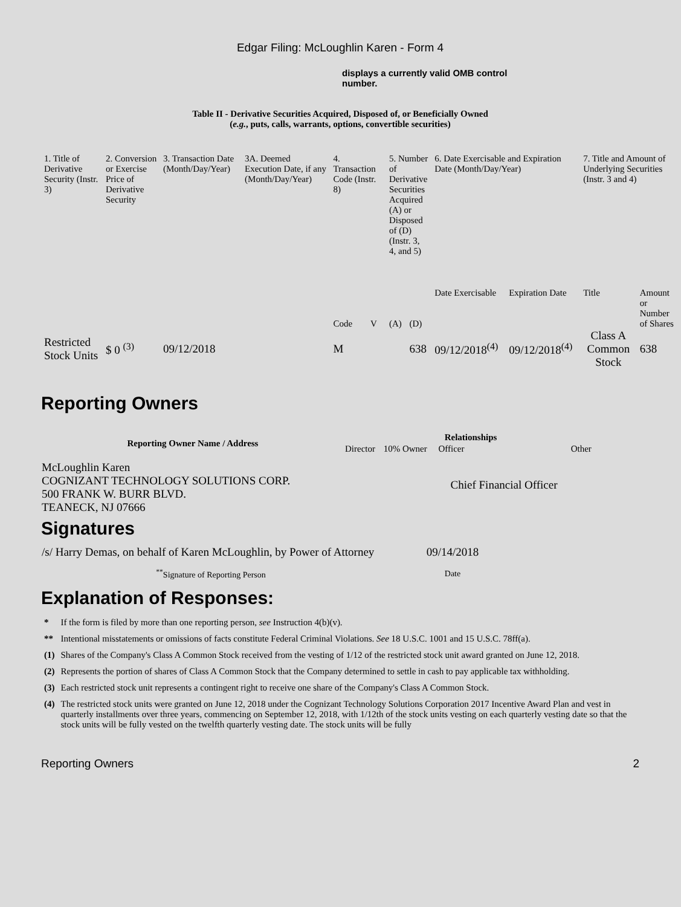Edgar Filing: McLoughlin Karen - Form 4
displays a currently valid OMB control number.
Table II - Derivative Securities Acquired, Disposed of, or Beneficially Owned
(e.g., puts, calls, warrants, options, convertible securities)
| 1. Title of Derivative Security (Instr. 3) | 2. Conversion or Exercise Price of Derivative Security | 3. Transaction Date (Month/Day/Year) | 3A. Deemed Execution Date, if any (Month/Day/Year) | 4. Transaction Code (Instr. 8) | | 5. Number of Derivative Securities Acquired (A) or Disposed of (D) (Instr. 3, 4, and 5) | | 6. Date Exercisable and Expiration Date (Month/Day/Year) | | 7. Title and Amount of Underlying Securities (Instr. 3 and 4) | |
| | | | | Code | V | (A) | (D) | Date Exercisable | Expiration Date | Title | Amount or Number of Shares |
| Restricted Stock Units | $ 0 <sup>(3)</sup> | 09/12/2018 | | M | | | 638 | 09/12/2018<sup>(4)</sup> | 09/12/2018<sup>(4)</sup> | Class A Common Stock | 638 |
Reporting Owners
| Reporting Owner Name / Address | Relationships | | | |
| --- | --- | --- | --- | --- |
| | Director | 10% Owner | Officer | Other |
| McLoughlin Karen COGNIZANT TECHNOLOGY SOLUTIONS CORP. 500 FRANK W. BURR BLVD. TEANECK, NJ 07666 | | | Chief Financial Officer | |
Signatures
| /s/ Harry Demas, on behalf of Karen McLoughlin, by Power of Attorney | 09/14/2018 |
| <sup>**</sup> Signature of Reporting Person | Date |
Explanation of Responses:
| * | If the form is filed by more than one reporting person, see Instruction 4(b)(v). |
| ** | Intentional misstatements or omissions of facts constitute Federal Criminal Violations. See 18 U.S.C. 1001 and 15 U.S.C. 78ff(a). |
| (1) | Shares of the Company's Class A Common Stock received from the vesting of 1/12 of the restricted stock unit award granted on June 12, 2018. |
| (2) | Represents the portion of shares of Class A Common Stock that the Company determined to settle in cash to pay applicable tax withholding. |
| (3) | Each restricted stock unit represents a contingent right to receive one share of the Company's Class A Common Stock. |
| (4) | The restricted stock units were granted on June 12, 2018 under the Cognizant Technology Solutions Corporation 2017 Incentive Award Plan and vest in quarterly installments over three years, commencing on September 12, 2018, with 1/12th of the stock units vesting on each quarterly vesting date so that the stock units will be fully vested on the twelfth quarterly vesting date. The stock units will be fully |
Reporting Owners 2